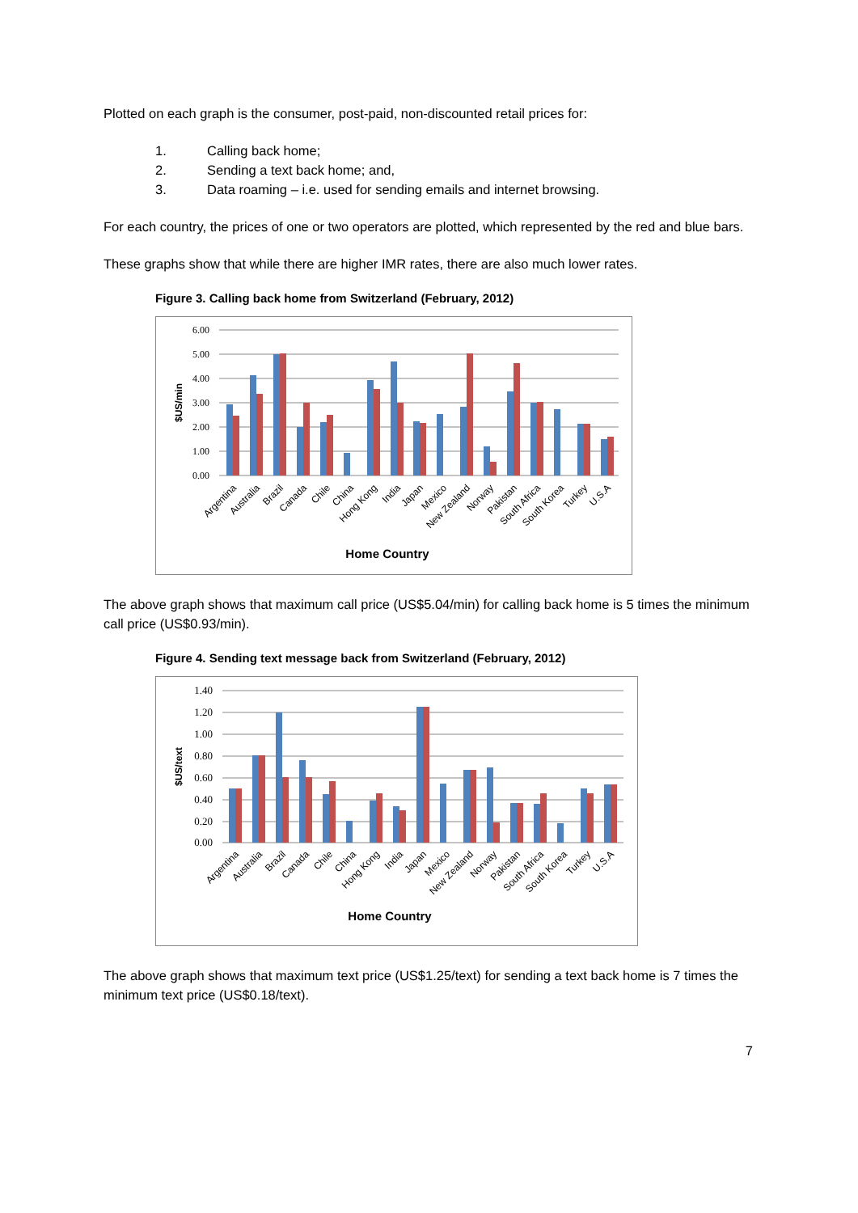Plotted on each graph is the consumer, post-paid, non-discounted retail prices for:
1. Calling back home;
2. Sending a text back home; and,
3. Data roaming – i.e. used for sending emails and internet browsing.
For each country, the prices of one or two operators are plotted, which represented by the red and blue bars.
These graphs show that while there are higher IMR rates, there are also much lower rates.
Figure 3. Calling back home from Switzerland (February, 2012)
6.00
5.00
4.00
3.00
2.00
1.00
0.00
$US/min
Argentina
Australia
Brazil
Canada
Chile
China
Hong Kong
India
Japan
Mexico
New Zealand
Norway
Pakistan
South Africa
South Korea
Turkey
U.S.A
Home Country
The above graph shows that maximum call price (US$5.04/min) for calling back home is 5 times the minimum call price (US$0.93/min).
Figure 4. Sending text message back from Switzerland (February, 2012)
1.40
1.20
1.00
0.80
0.60
0.40
0.20
0.00
$US/text
Argentina
Australia
Brazil
Canada
Chile
China
Hong Kong
India
Japan
Mexico
New Zealand
Norway
Pakistan
South Africa
South Korea
Turkey
U.S.A
Home Country
The above graph shows that maximum text price (US$1.25/text) for sending a text back home is 7 times the minimum text price (US$0.18/text).
7